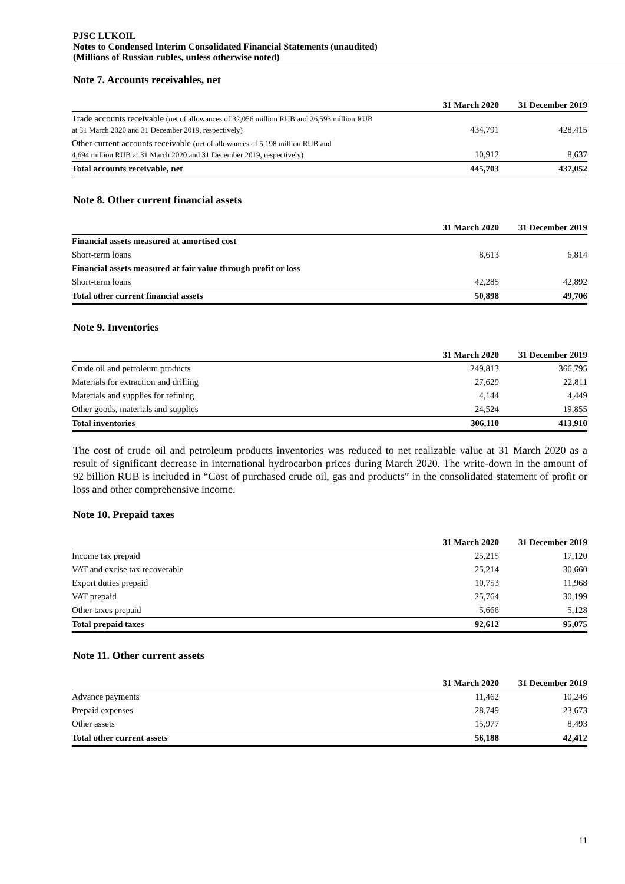PJSC LUKOIL
Notes to Condensed Interim Consolidated Financial Statements (unaudited)
(Millions of Russian rubles, unless otherwise noted)
Note 7. Accounts receivables, net
| | 31 March 2020 | 31 December 2019 |
| --- | --- | --- |
| Trade accounts receivable (net of allowances of 32,056 million RUB and 26,593 million RUB at 31 March 2020 and 31 December 2019, respectively) | 434,791 | 428,415 |
| Other current accounts receivable (net of allowances of 5,198 million RUB and 4,694 million RUB at 31 March 2020 and 31 December 2019, respectively) | 10,912 | 8,637 |
| Total accounts receivable, net | 445,703 | 437,052 |
Note 8. Other current financial assets
| | 31 March 2020 | 31 December 2019 |
| --- | --- | --- |
| Financial assets measured at amortised cost | | |
| Short-term loans | 8,613 | 6,814 |
| Financial assets measured at fair value through profit or loss | | |
| Short-term loans | 42,285 | 42,892 |
| Total other current financial assets | 50,898 | 49,706 |
Note 9. Inventories
| | 31 March 2020 | 31 December 2019 |
| --- | --- | --- |
| Crude oil and petroleum products | 249,813 | 366,795 |
| Materials for extraction and drilling | 27,629 | 22,811 |
| Materials and supplies for refining | 4,144 | 4,449 |
| Other goods, materials and supplies | 24,524 | 19,855 |
| Total inventories | 306,110 | 413,910 |
The cost of crude oil and petroleum products inventories was reduced to net realizable value at 31 March 2020 as a result of significant decrease in international hydrocarbon prices during March 2020. The write-down in the amount of 92 billion RUB is included in “Cost of purchased crude oil, gas and products” in the consolidated statement of profit or loss and other comprehensive income.
Note 10. Prepaid taxes
| | 31 March 2020 | 31 December 2019 |
| --- | --- | --- |
| Income tax prepaid | 25,215 | 17,120 |
| VAT and excise tax recoverable | 25,214 | 30,660 |
| Export duties prepaid | 10,753 | 11,968 |
| VAT prepaid | 25,764 | 30,199 |
| Other taxes prepaid | 5,666 | 5,128 |
| Total prepaid taxes | 92,612 | 95,075 |
Note 11. Other current assets
| | 31 March 2020 | 31 December 2019 |
| --- | --- | --- |
| Advance payments | 11,462 | 10,246 |
| Prepaid expenses | 28,749 | 23,673 |
| Other assets | 15,977 | 8,493 |
| Total other current assets | 56,188 | 42,412 |
11